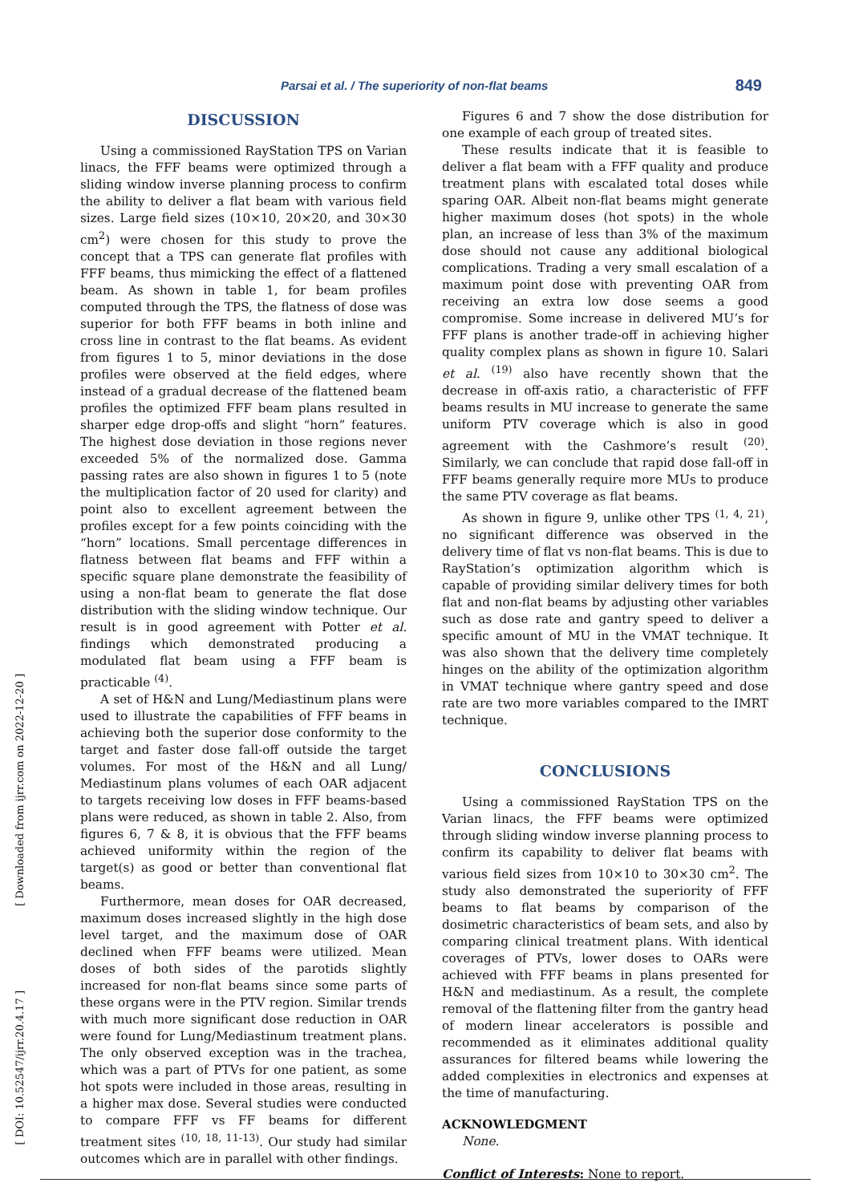Parsai et al. / The superiority of non-flat beams 849
[ Downloaded from ijrr.com on 2022-12-20 ]
[ DOI: 10.52547/ijrr.20.4.17 ]
DISCUSSION
Using a commissioned RayStation TPS on Varian linacs, the FFF beams were optimized through a sliding window inverse planning process to confirm the ability to deliver a flat beam with various field sizes. Large field sizes (10×10, 20×20, and 30×30 cm<sup>2</sup>) were chosen for this study to prove the concept that a TPS can generate flat profiles with FFF beams, thus mimicking the effect of a flattened beam. As shown in table 1, for beam profiles computed through the TPS, the flatness of dose was superior for both FFF beams in both inline and cross line in contrast to the flat beams. As evident from figures 1 to 5, minor deviations in the dose profiles were observed at the field edges, where instead of a gradual decrease of the flattened beam profiles the optimized FFF beam plans resulted in sharper edge drop-offs and slight “horn” features. The highest dose deviation in those regions never exceeded 5% of the normalized dose. Gamma passing rates are also shown in figures 1 to 5 (note the multiplication factor of 20 used for clarity) and point also to excellent agreement between the profiles except for a few points coinciding with the “horn” locations. Small percentage differences in flatness between flat beams and FFF within a specific square plane demonstrate the feasibility of using a non-flat beam to generate the flat dose distribution with the sliding window technique. Our result is in good agreement with Potter et al. findings which demonstrated producing a modulated flat beam using a FFF beam is practicable <sup>(4)</sup>.
A set of H&N and Lung/Mediastinum plans were used to illustrate the capabilities of FFF beams in achieving both the superior dose conformity to the target and faster dose fall-off outside the target volumes. For most of the H&N and all Lung/ Mediastinum plans volumes of each OAR adjacent to targets receiving low doses in FFF beams-based plans were reduced, as shown in table 2. Also, from figures 6, 7 & 8, it is obvious that the FFF beams achieved uniformity within the region of the target(s) as good or better than conventional flat beams.
Furthermore, mean doses for OAR decreased, maximum doses increased slightly in the high dose level target, and the maximum dose of OAR declined when FFF beams were utilized. Mean doses of both sides of the parotids slightly increased for non-flat beams since some parts of these organs were in the PTV region. Similar trends with much more significant dose reduction in OAR were found for Lung/Mediastinum treatment plans. The only observed exception was in the trachea, which was a part of PTVs for one patient, as some hot spots were included in those areas, resulting in a higher max dose. Several studies were conducted to compare FFF vs FF beams for different treatment sites <sup>(10, 18, 11-13)</sup>. Our study had similar outcomes which are in parallel with other findings.
Figures 6 and 7 show the dose distribution for one example of each group of treated sites.
These results indicate that it is feasible to deliver a flat beam with a FFF quality and produce treatment plans with escalated total doses while sparing OAR. Albeit non-flat beams might generate higher maximum doses (hot spots) in the whole plan, an increase of less than 3% of the maximum dose should not cause any additional biological complications. Trading a very small escalation of a maximum point dose with preventing OAR from receiving an extra low dose seems a good compromise. Some increase in delivered MU’s for FFF plans is another trade-off in achieving higher quality complex plans as shown in figure 10. Salari et al. <sup>(19)</sup> also have recently shown that the decrease in off-axis ratio, a characteristic of FFF beams results in MU increase to generate the same uniform PTV coverage which is also in good agreement with the Cashmore’s result <sup>(20)</sup>. Similarly, we can conclude that rapid dose fall-off in FFF beams generally require more MUs to produce the same PTV coverage as flat beams.
As shown in figure 9, unlike other TPS <sup>(1, 4, 21)</sup>, no significant difference was observed in the delivery time of flat vs non-flat beams. This is due to RayStation’s optimization algorithm which is capable of providing similar delivery times for both flat and non-flat beams by adjusting other variables such as dose rate and gantry speed to deliver a specific amount of MU in the VMAT technique. It was also shown that the delivery time completely hinges on the ability of the optimization algorithm in VMAT technique where gantry speed and dose rate are two more variables compared to the IMRT technique.
CONCLUSIONS
Using a commissioned RayStation TPS on the Varian linacs, the FFF beams were optimized through sliding window inverse planning process to confirm its capability to deliver flat beams with various field sizes from 10×10 to 30×30 cm<sup>2</sup>. The study also demonstrated the superiority of FFF beams to flat beams by comparison of the dosimetric characteristics of beam sets, and also by comparing clinical treatment plans. With identical coverages of PTVs, lower doses to OARs were achieved with FFF beams in plans presented for H&N and mediastinum. As a result, the complete removal of the flattening filter from the gantry head of modern linear accelerators is possible and recommended as it eliminates additional quality assurances for filtered beams while lowering the added complexities in electronics and expenses at the time of manufacturing.
ACKNOWLEDGMENT
None.
Conflict of Interests: None to report.